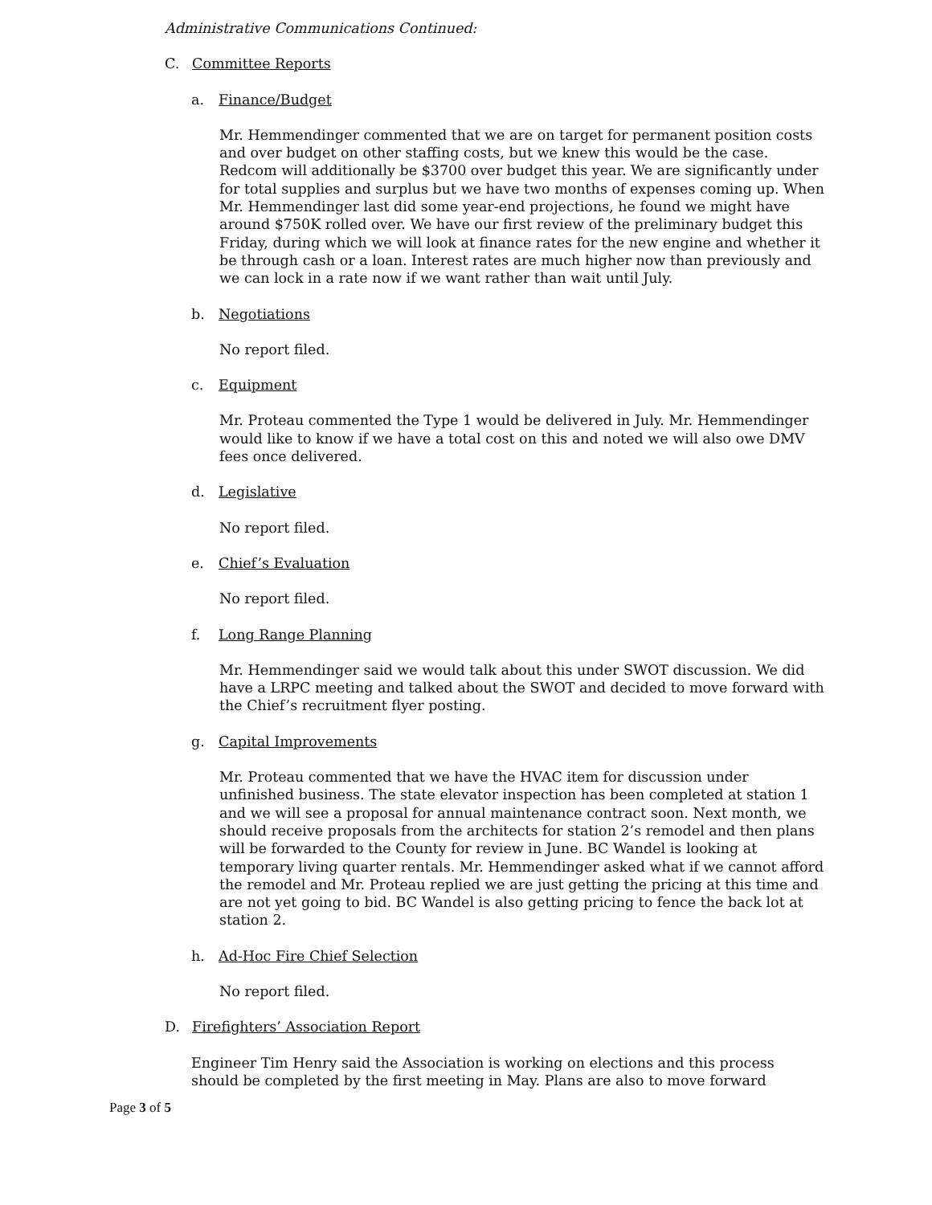Administrative Communications Continued:
C. Committee Reports
a. Finance/Budget
Mr. Hemmendinger commented that we are on target for permanent position costs and over budget on other staffing costs, but we knew this would be the case. Redcom will additionally be $3700 over budget this year. We are significantly under for total supplies and surplus but we have two months of expenses coming up. When Mr. Hemmendinger last did some year-end projections, he found we might have around $750K rolled over. We have our first review of the preliminary budget this Friday, during which we will look at finance rates for the new engine and whether it be through cash or a loan. Interest rates are much higher now than previously and we can lock in a rate now if we want rather than wait until July.
b. Negotiations
No report filed.
c. Equipment
Mr. Proteau commented the Type 1 would be delivered in July. Mr. Hemmendinger would like to know if we have a total cost on this and noted we will also owe DMV fees once delivered.
d. Legislative
No report filed.
e. Chief’s Evaluation
No report filed.
f. Long Range Planning
Mr. Hemmendinger said we would talk about this under SWOT discussion. We did have a LRPC meeting and talked about the SWOT and decided to move forward with the Chief’s recruitment flyer posting.
g. Capital Improvements
Mr. Proteau commented that we have the HVAC item for discussion under unfinished business. The state elevator inspection has been completed at station 1 and we will see a proposal for annual maintenance contract soon. Next month, we should receive proposals from the architects for station 2’s remodel and then plans will be forwarded to the County for review in June. BC Wandel is looking at temporary living quarter rentals. Mr. Hemmendinger asked what if we cannot afford the remodel and Mr. Proteau replied we are just getting the pricing at this time and are not yet going to bid. BC Wandel is also getting pricing to fence the back lot at station 2.
h. Ad-Hoc Fire Chief Selection
No report filed.
D. Firefighters’ Association Report
Engineer Tim Henry said the Association is working on elections and this process should be completed by the first meeting in May. Plans are also to move forward
Page 3 of 5